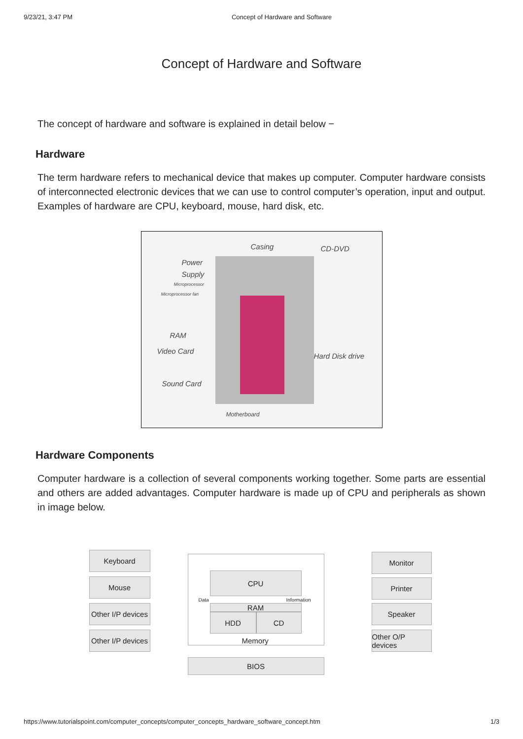9/23/21, 3:47 PM Concept of Hardware and Software
Concept of Hardware and Software
The concept of hardware and software is explained in detail below −
Hardware
The term hardware refers to mechanical device that makes up computer. Computer hardware consists of interconnected electronic devices that we can use to control computer’s operation, input and output. Examples of hardware are CPU, keyboard, mouse, hard disk, etc.
Casing CD-DVD
Power
Supply
Microprocessor
Microprocessor fan
RAM
Video Card
Hard Disk drive
Sound Card
Motherboard
Hardware Components
Computer hardware is a collection of several components working together. Some parts are essential and others are added advantages. Computer hardware is made up of CPU and peripherals as shown in image below.
Keyboard
Mouse
Other I/P devices
Other I/P devices
CPU
Data Information
RAM
HDD CD
Memory
BIOS
Monitor
Printer
Speaker
Other O/P devices
https://www.tutorialspoint.com/computer_concepts/computer_concepts_hardware_software_concept.htm 1/3